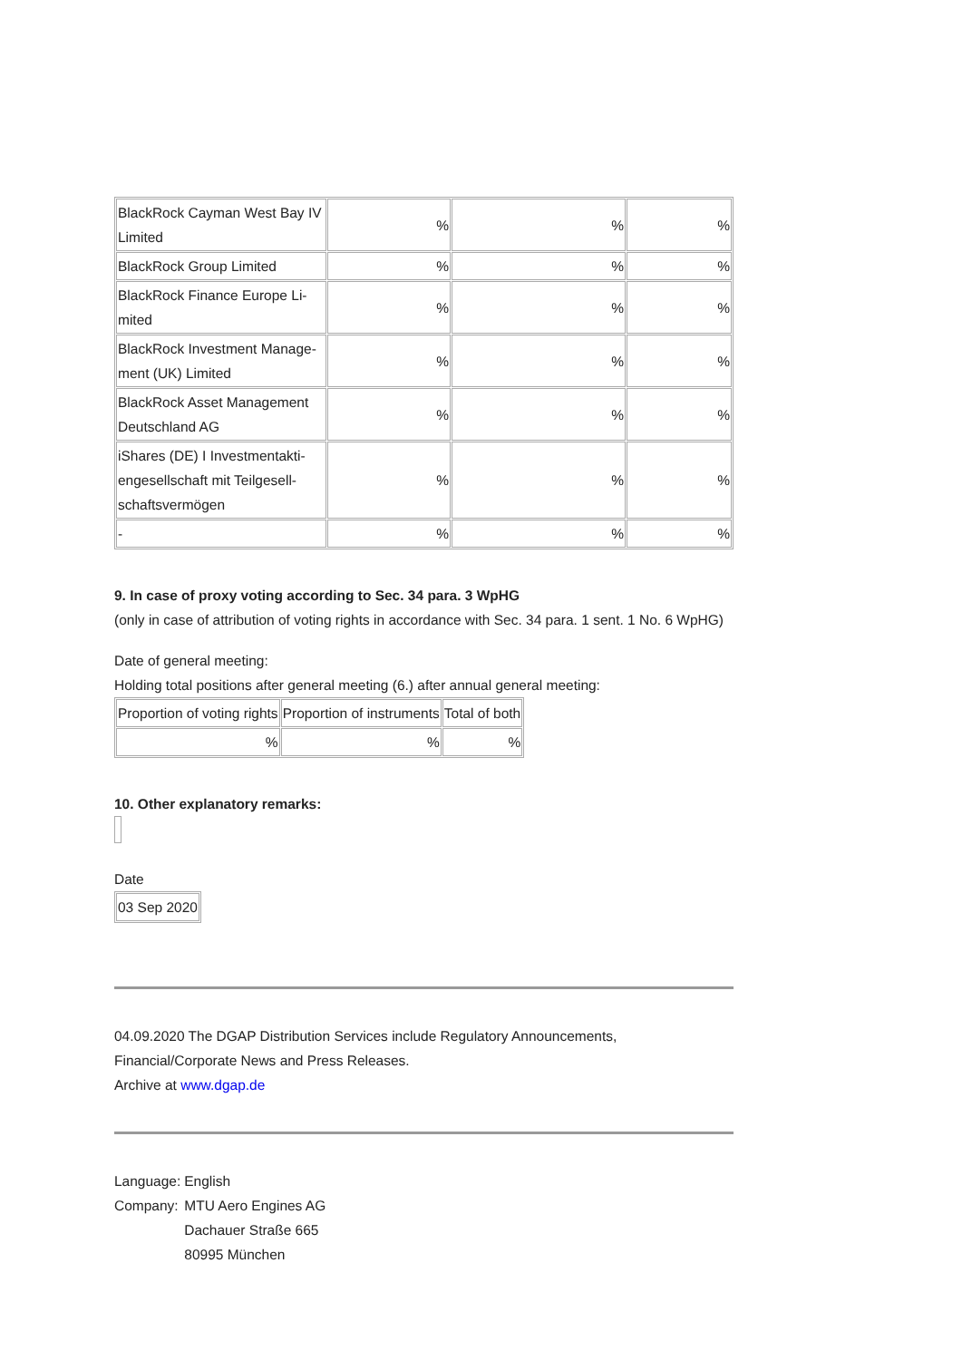| BlackRock Cayman West Bay IV Limited | % | % | % |
| BlackRock Group Limited | % | % | % |
| BlackRock Finance Europe Li- mited | % | % | % |
| BlackRock Investment Manage- ment (UK) Limited | % | % | % |
| BlackRock Asset Management Deutschland AG | % | % | % |
| iShares (DE) I Investmentakti- engesellschaft mit Teilgesell- schaftsvermögen | % | % | % |
| - | % | % | % |
9. In case of proxy voting according to Sec. 34 para. 3 WpHG
(only in case of attribution of voting rights in accordance with Sec. 34 para. 1 sent. 1 No. 6 WpHG)
Date of general meeting:
Holding total positions after general meeting (6.) after annual general meeting:
| Proportion of voting rights | Proportion of instruments | Total of both |
| % | % | % |
10. Other explanatory remarks:
Date
| 03 Sep 2020 |
04.09.2020 The DGAP Distribution Services include Regulatory Announcements, Financial/Corporate News and Press Releases.
Archive at www.dgap.de
| Language: | English |
| Company: | MTU Aero Engines AG Dachauer Straße 665 80995 München |